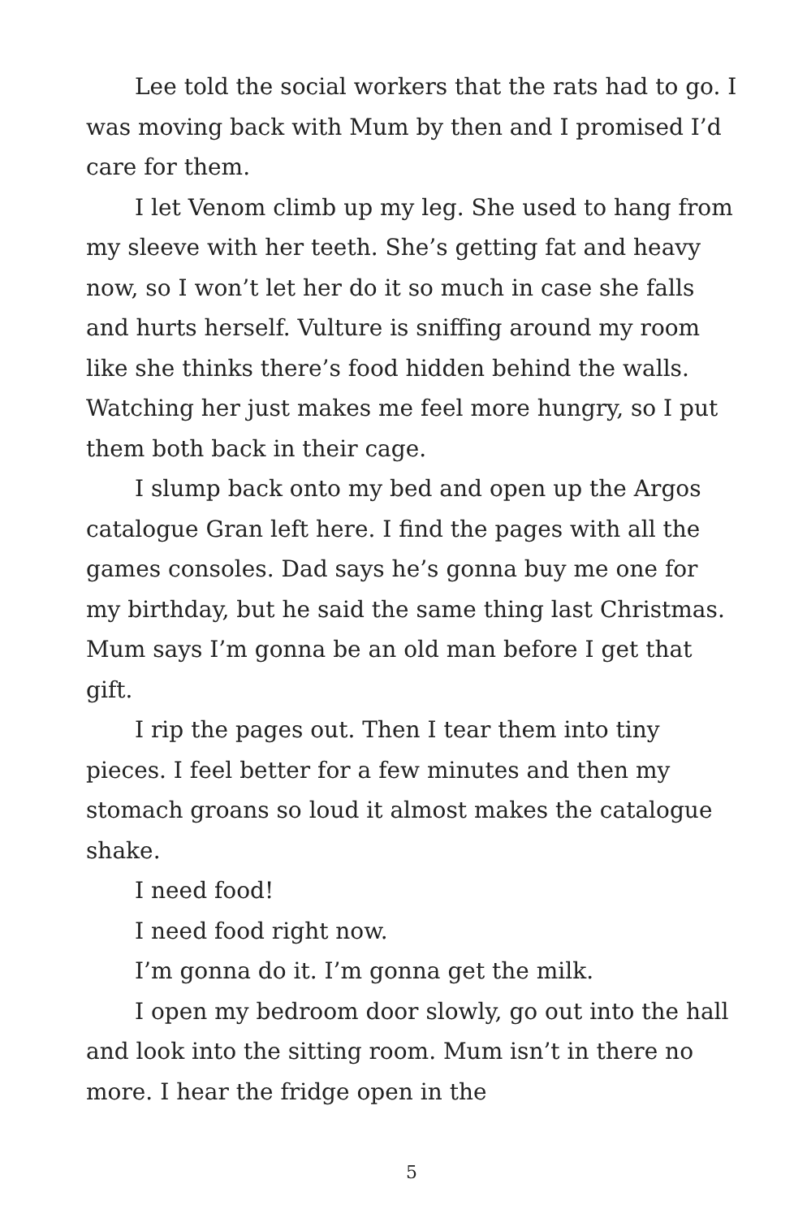Lee told the social workers that the rats had to go. I was moving back with Mum by then and I promised I’d care for them.
I let Venom climb up my leg. She used to hang from my sleeve with her teeth. She’s getting fat and heavy now, so I won’t let her do it so much in case she falls and hurts herself. Vulture is sniffing around my room like she thinks there’s food hidden behind the walls. Watching her just makes me feel more hungry, so I put them both back in their cage.
I slump back onto my bed and open up the Argos catalogue Gran left here. I find the pages with all the games consoles. Dad says he’s gonna buy me one for my birthday, but he said the same thing last Christmas. Mum says I’m gonna be an old man before I get that gift.
I rip the pages out. Then I tear them into tiny pieces. I feel better for a few minutes and then my stomach groans so loud it almost makes the catalogue shake.
I need food!
I need food right now.
I’m gonna do it. I’m gonna get the milk.
I open my bedroom door slowly, go out into the hall and look into the sitting room. Mum isn’t in there no more. I hear the fridge open in the
5